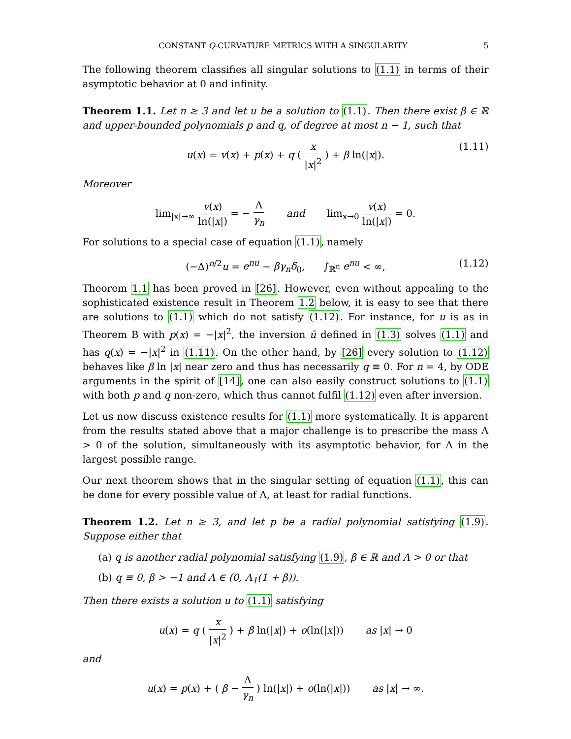CONSTANT Q-CURVATURE METRICS WITH A SINGULARITY 5
The following theorem classifies all singular solutions to (1.1) in terms of their asymptotic behavior at 0 and infinity.
Theorem 1.1. Let n ≥ 3 and let u be a solution to (1.1). Then there exist β ∈ ℝ and upper-bounded polynomials p and q, of degree at most n − 1, such that
u(x) = v(x) + p(x) + q ( x |x|<sup>2</sup> ) + β ln(|x|). (1.11)
Moreover
lim<sub>|x|→∞</sub> v(x) ln(|x|) = − Λ γ<sub>n</sub> and lim<sub>x→0</sub> v(x) ln(|x|) = 0.
For solutions to a special case of equation (1.1), namely
(−Δ)<sup>n/2</sup>u = e<sup>nu</sup> − βγ<sub>n</sub>δ<sub>0</sub>, ∫<sub>ℝ<sup>n</sup></sub> e<sup>nu</sup> < ∞, (1.12)
Theorem 1.1 has been proved in [26]. However, even without appealing to the sophisticated existence result in Theorem 1.2 below, it is easy to see that there are solutions to (1.1) which do not satisfy (1.12). For instance, for u is as in Theorem B with p(x) = −|x|<sup>2</sup>, the inversion ū defined in (1.3) solves (1.1) and has q(x) = −|x|<sup>2</sup> in (1.11). On the other hand, by [26] every solution to (1.12) behaves like β ln |x| near zero and thus has necessarily q ≡ 0. For n = 4, by ODE arguments in the spirit of [14], one can also easily construct solutions to (1.1) with both p and q non-zero, which thus cannot fulfil (1.12) even after inversion.
Let us now discuss existence results for (1.1) more systematically. It is apparent from the results stated above that a major challenge is to prescribe the mass Λ > 0 of the solution, simultaneously with its asymptotic behavior, for Λ in the largest possible range.
Our next theorem shows that in the singular setting of equation (1.1), this can be done for every possible value of Λ, at least for radial functions.
Theorem 1.2. Let n ≥ 3, and let p be a radial polynomial satisfying (1.9). Suppose either that
(a) q is another radial polynomial satisfying (1.9), β ∈ ℝ and Λ > 0 or that
(b) q ≡ 0, β > −1 and Λ ∈ (0, Λ<sub>1</sub>(1 + β)).
Then there exists a solution u to (1.1) satisfying
u(x) = q ( x |x|<sup>2</sup> ) + β ln(|x|) + o(ln(|x|)) as |x| → 0
and
u(x) = p(x) + ( β − Λ γ<sub>n</sub> ) ln(|x|) + o(ln(|x|)) as |x| → ∞.